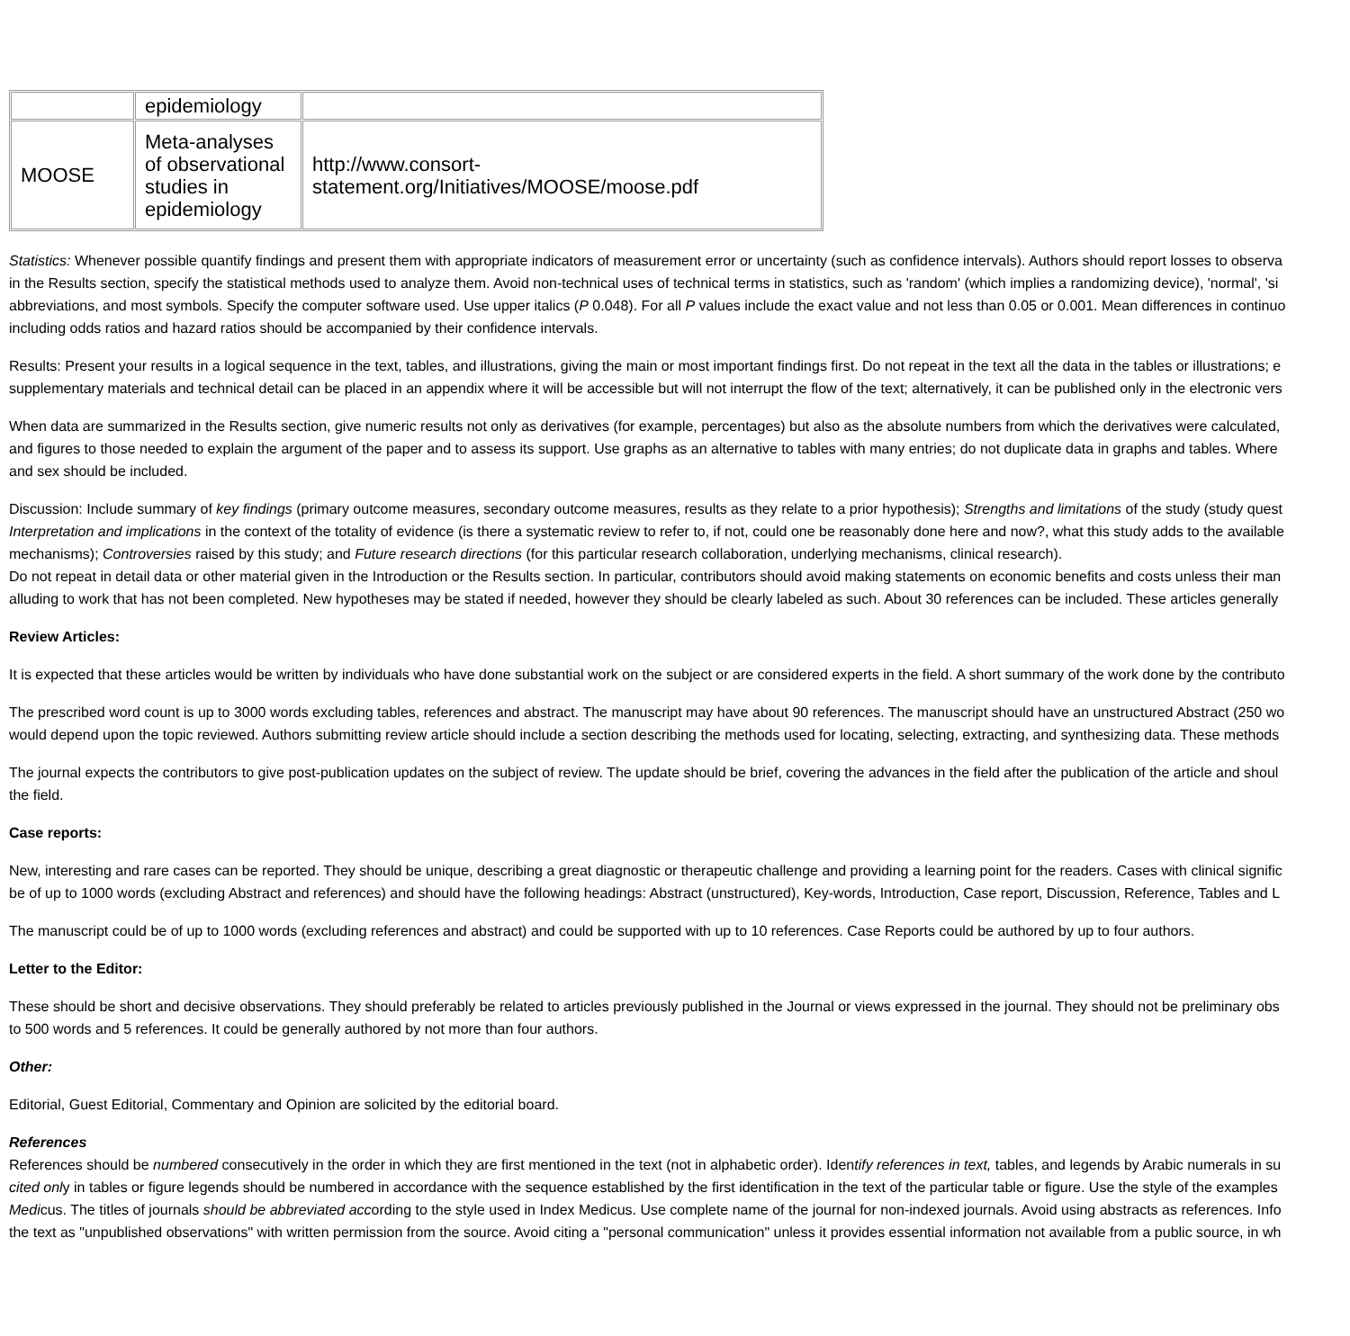| | epidemiology | |
| MOOSE | Meta-analyses of observational studies in epidemiology | http://www.consort- statement.org/Initiatives/MOOSE/moose.pdf |
Statistics: Whenever possible quantify findings and present them with appropriate indicators of measurement error or uncertainty (such as confidence intervals). Authors should report losses to observa
in the Results section, specify the statistical methods used to analyze them. Avoid non-technical uses of technical terms in statistics, such as 'random' (which implies a randomizing device), 'normal', 'si
abbreviations, and most symbols. Specify the computer software used. Use upper italics (P 0.048). For all P values include the exact value and not less than 0.05 or 0.001. Mean differences in continuo
including odds ratios and hazard ratios should be accompanied by their confidence intervals.
Results: Present your results in a logical sequence in the text, tables, and illustrations, giving the main or most important findings first. Do not repeat in the text all the data in the tables or illustrations; e
supplementary materials and technical detail can be placed in an appendix where it will be accessible but will not interrupt the flow of the text; alternatively, it can be published only in the electronic vers
When data are summarized in the Results section, give numeric results not only as derivatives (for example, percentages) but also as the absolute numbers from which the derivatives were calculated,
and figures to those needed to explain the argument of the paper and to assess its support. Use graphs as an alternative to tables with many entries; do not duplicate data in graphs and tables. Where
and sex should be included.
Discussion: Include summary of key findings (primary outcome measures, secondary outcome measures, results as they relate to a prior hypothesis); Strengths and limitations of the study (study quest
Interpretation and implications in the context of the totality of evidence (is there a systematic review to refer to, if not, could one be reasonably done here and now?, what this study adds to the available
mechanisms); Controversies raised by this study; and Future research directions (for this particular research collaboration, underlying mechanisms, clinical research).
Do not repeat in detail data or other material given in the Introduction or the Results section. In particular, contributors should avoid making statements on economic benefits and costs unless their man
alluding to work that has not been completed. New hypotheses may be stated if needed, however they should be clearly labeled as such. About 30 references can be included. These articles generally
Review Articles:
It is expected that these articles would be written by individuals who have done substantial work on the subject or are considered experts in the field. A short summary of the work done by the contributo
The prescribed word count is up to 3000 words excluding tables, references and abstract. The manuscript may have about 90 references. The manuscript should have an unstructured Abstract (250 wo
would depend upon the topic reviewed. Authors submitting review article should include a section describing the methods used for locating, selecting, extracting, and synthesizing data. These methods
The journal expects the contributors to give post-publication updates on the subject of review. The update should be brief, covering the advances in the field after the publication of the article and shoul
the field.
Case reports:
New, interesting and rare cases can be reported. They should be unique, describing a great diagnostic or therapeutic challenge and providing a learning point for the readers. Cases with clinical signific
be of up to 1000 words (excluding Abstract and references) and should have the following headings: Abstract (unstructured), Key-words, Introduction, Case report, Discussion, Reference, Tables and L
The manuscript could be of up to 1000 words (excluding references and abstract) and could be supported with up to 10 references. Case Reports could be authored by up to four authors.
Letter to the Editor:
These should be short and decisive observations. They should preferably be related to articles previously published in the Journal or views expressed in the journal. They should not be preliminary obs
to 500 words and 5 references. It could be generally authored by not more than four authors.
Other:
Editorial, Guest Editorial, Commentary and Opinion are solicited by the editorial board.
References
References should be numbered consecutively in the order in which they are first mentioned in the text (not in alphabetic order). Identify references in text, tables, and legends by Arabic numerals in su
cited only in tables or figure legends should be numbered in accordance with the sequence established by the first identification in the text of the particular table or figure. Use the style of the examples
Medicus. The titles of journals should be abbreviated according to the style used in Index Medicus. Use complete name of the journal for non-indexed journals. Avoid using abstracts as references. Info
the text as "unpublished observations" with written permission from the source. Avoid citing a "personal communication" unless it provides essential information not available from a public source, in wh